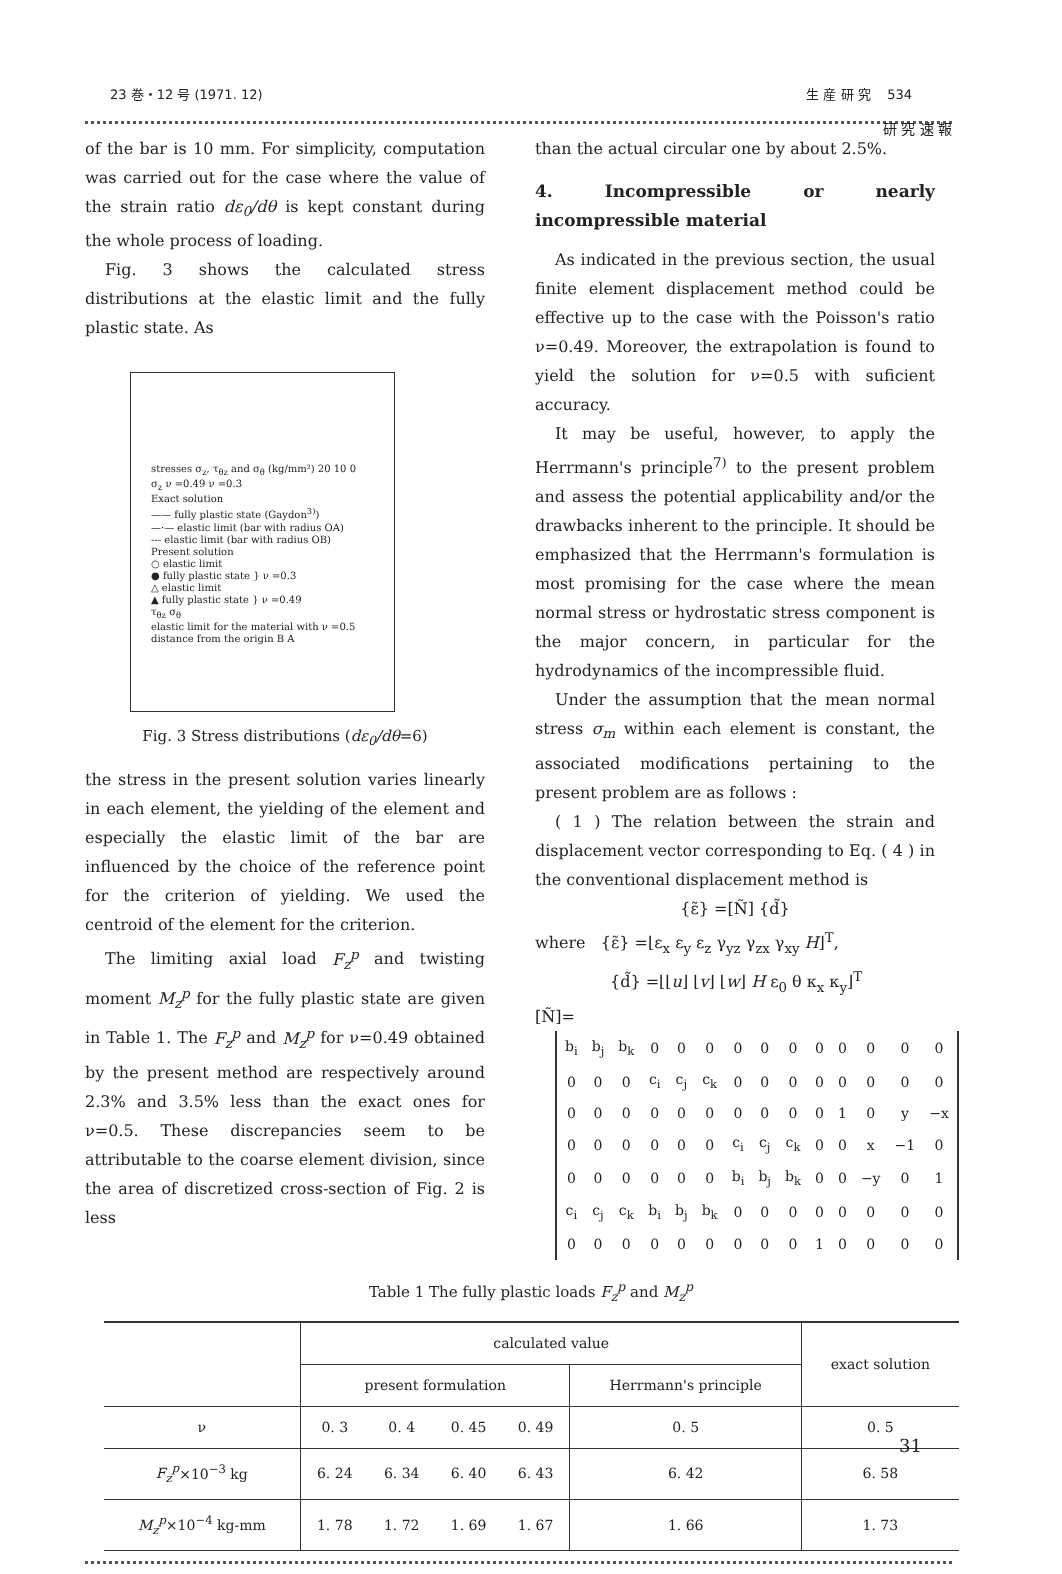23 巻・12 号 (1971. 12) 生 産 研 究 534
研 究 速 報
of the bar is 10 mm. For simplicity, computation was carried out for the case where the value of the strain ratio dε<sub>0</sub>/dθ is kept constant during the whole process of loading.
Fig. 3 shows the calculated stress distributions at the elastic limit and the fully plastic state. As
stresses σ<sub>z</sub>, τ<sub>θz</sub> and σ<sub>θ</sub> (kg/mm²) 20 10 0
σ<sub>z</sub> ν =0.49 ν =0.3
Exact solution
—— fully plastic state (Gaydon<sup>3)</sup>)
—·— elastic limit (bar with radius OA)
--- elastic limit (bar with radius OB)
Present solution
○ elastic limit
● fully plastic state } ν =0.3
△ elastic limit
▲ fully plastic state } ν =0.49
τ<sub>θz</sub> σ<sub>θ</sub>
elastic limit for the material with ν =0.5
distance from the origin B A
Fig. 3 Stress distributions (dε<sub>0</sub>/dθ=6)
the stress in the present solution varies linearly in each element, the yielding of the element and especially the elastic limit of the bar are influenced by the choice of the reference point for the criterion of yielding. We used the centroid of the element for the criterion.
The limiting axial load F<sub>z</sub><sup>p</sup> and twisting moment M<sub>z</sub><sup>p</sup> for the fully plastic state are given in Table 1. The F<sub>z</sub><sup>p</sup> and M<sub>z</sub><sup>p</sup> for ν=0.49 obtained by the present method are respectively around 2.3% and 3.5% less than the exact ones for ν=0.5. These discrepancies seem to be attributable to the coarse element division, since the area of discretized cross-section of Fig. 2 is less
than the actual circular one by about 2.5%.
4. Incompressible or nearly incompressible material
As indicated in the previous section, the usual finite element displacement method could be effective up to the case with the Poisson's ratio ν=0.49. Moreover, the extrapolation is found to yield the solution for ν=0.5 with suficient accuracy.
It may be useful, however, to apply the Herrmann's principle<sup>7)</sup> to the present problem and assess the potential applicability and/or the drawbacks inherent to the principle. It should be emphasized that the Herrmann's formulation is most promising for the case where the mean normal stress or hydrostatic stress component is the major concern, in particular for the hydrodynamics of the incompressible fluid.
Under the assumption that the mean normal stress σ<sub>m</sub> within each element is constant, the associated modifications pertaining to the present problem are as follows :
( 1 ) The relation between the strain and displacement vector corresponding to Eq. ( 4 ) in the conventional displacement method is
{ε̃} =[Ñ] {d̃}
where {ε̃} =⌊ε<sub>x</sub> ε<sub>y</sub> ε<sub>z</sub> γ<sub>yz</sub> γ<sub>zx</sub> γ<sub>xy</sub> H⌋<sup>T</sup>,
{d̃} =⌊⌊u⌋ ⌊v⌋ ⌊w⌋ H ε<sub>0</sub> θ κ<sub>x</sub> κ<sub>y</sub>⌋<sup>T</sup>
[Ñ]=
| b<sub>i</sub> | b<sub>j</sub> | b<sub>k</sub> | 0 | 0 | 0 | 0 | 0 | 0 | 0 | 0 | 0 | 0 | 0 |
| 0 | 0 | 0 | c<sub>i</sub> | c<sub>j</sub> | c<sub>k</sub> | 0 | 0 | 0 | 0 | 0 | 0 | 0 | 0 |
| 0 | 0 | 0 | 0 | 0 | 0 | 0 | 0 | 0 | 0 | 1 | 0 | y | −x |
| 0 | 0 | 0 | 0 | 0 | 0 | c<sub>i</sub> | c<sub>j</sub> | c<sub>k</sub> | 0 | 0 | x | −1 | 0 |
| 0 | 0 | 0 | 0 | 0 | 0 | b<sub>i</sub> | b<sub>j</sub> | b<sub>k</sub> | 0 | 0 | −y | 0 | 1 |
| c<sub>i</sub> | c<sub>j</sub> | c<sub>k</sub> | b<sub>i</sub> | b<sub>j</sub> | b<sub>k</sub> | 0 | 0 | 0 | 0 | 0 | 0 | 0 | 0 |
| 0 | 0 | 0 | 0 | 0 | 0 | 0 | 0 | 0 | 1 | 0 | 0 | 0 | 0 |
Table 1 The fully plastic loads F<sub>z</sub><sup>p</sup> and M<sub>z</sub><sup>p</sup>
| | calculated value | | | | | exact solution |
| --- | --- | --- | --- | --- | --- | --- |
| | present formulation | | | | Herrmann's principle | |
| ν | 0. 3 | 0. 4 | 0. 45 | 0. 49 | 0. 5 | 0. 5 |
| F<sub>z</sub><sup>p</sup> ×10<sup>−3</sup> kg | 6. 24 | 6. 34 | 6. 40 | 6. 43 | 6. 42 | 6. 58 |
| M<sub>z</sub><sup>p</sup> ×10<sup>−4</sup> kg-mm | 1. 78 | 1. 72 | 1. 69 | 1. 67 | 1. 66 | 1. 73 |
31